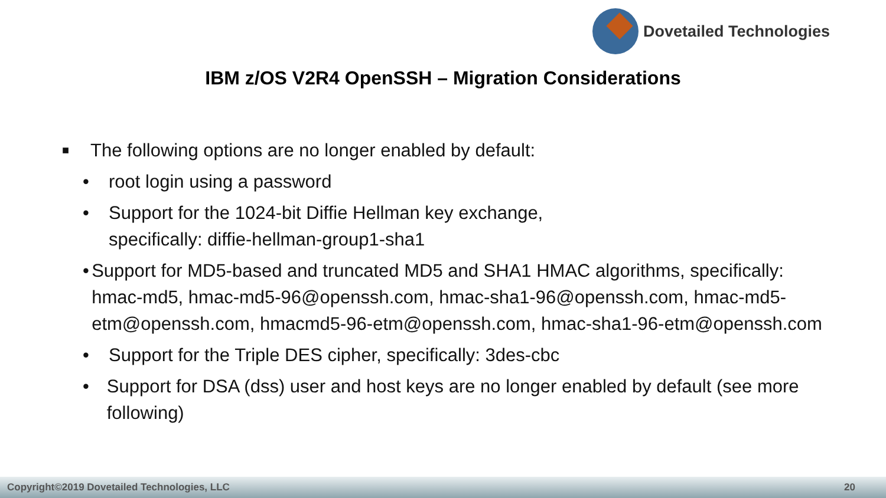Dovetailed Technologies
IBM z/OS V2R4 OpenSSH – Migration Considerations
■
The following options are no longer enabled by default:
• root login using a password
• Support for the 1024-bit Diffie Hellman key exchange,
specifically: diffie-hellman-group1-sha1
• Support for MD5-based and truncated MD5 and SHA1 HMAC algorithms, specifically: hmac-md5, hmac-md5-96@openssh.com, hmac-sha1-96@openssh.com, hmac-md5-etm@openssh.com, hmacmd5-96-etm@openssh.com, hmac-sha1-96-etm@openssh.com
• Support for the Triple DES cipher, specifically: 3des-cbc
• Support for DSA (dss) user and host keys are no longer enabled by default (see more following)
Copyright©2019 Dovetailed Technologies, LLC 20